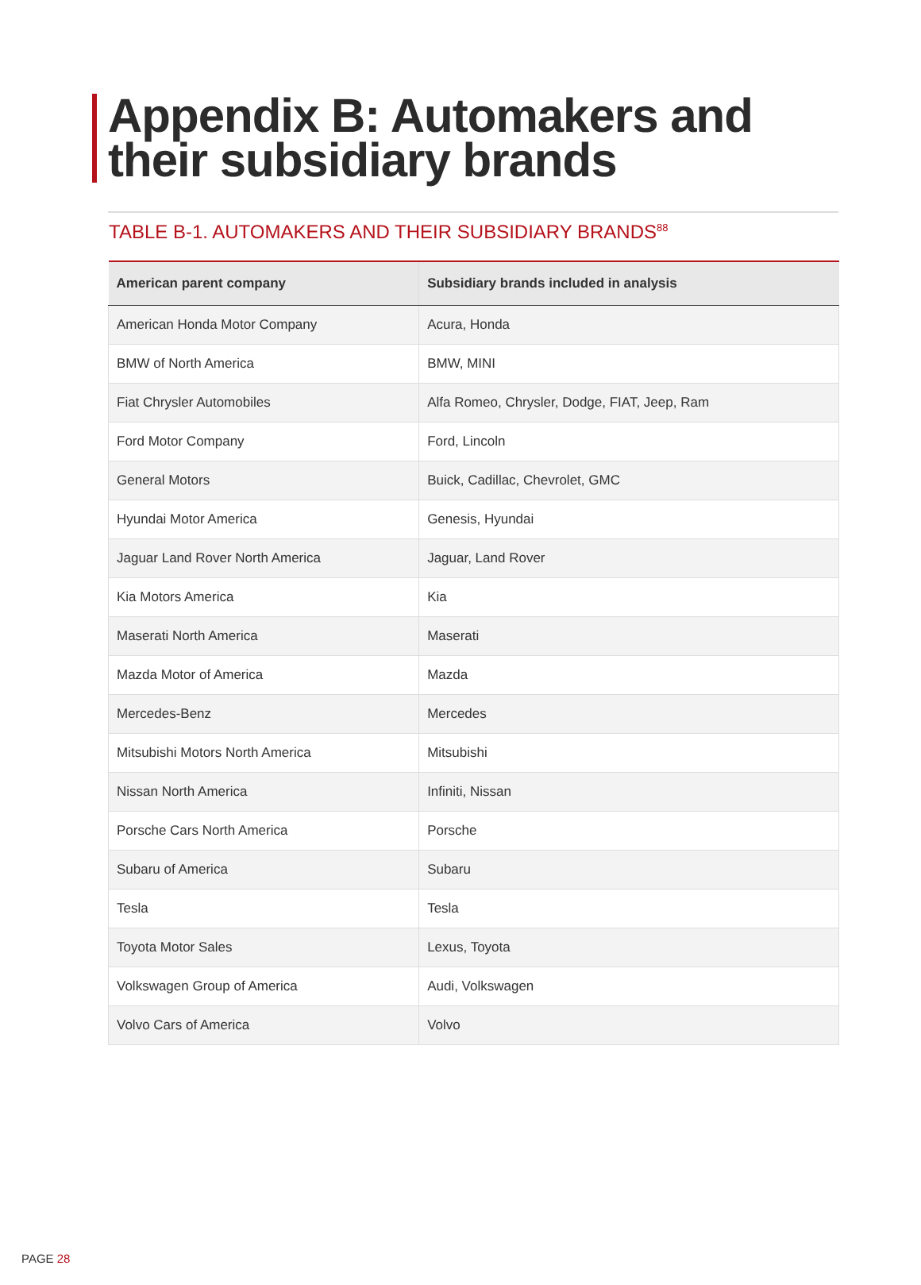Appendix B: Automakers and their subsidiary brands
TABLE B-1. AUTOMAKERS AND THEIR SUBSIDIARY BRANDS<sup>88</sup>
| American parent company | Subsidiary brands included in analysis |
| --- | --- |
| American Honda Motor Company | Acura, Honda |
| BMW of North America | BMW, MINI |
| Fiat Chrysler Automobiles | Alfa Romeo, Chrysler, Dodge, FIAT, Jeep, Ram |
| Ford Motor Company | Ford, Lincoln |
| General Motors | Buick, Cadillac, Chevrolet, GMC |
| Hyundai Motor America | Genesis, Hyundai |
| Jaguar Land Rover North America | Jaguar, Land Rover |
| Kia Motors America | Kia |
| Maserati North America | Maserati |
| Mazda Motor of America | Mazda |
| Mercedes-Benz | Mercedes |
| Mitsubishi Motors North America | Mitsubishi |
| Nissan North America | Infiniti, Nissan |
| Porsche Cars North America | Porsche |
| Subaru of America | Subaru |
| Tesla | Tesla |
| Toyota Motor Sales | Lexus, Toyota |
| Volkswagen Group of America | Audi, Volkswagen |
| Volvo Cars of America | Volvo |
PAGE 28